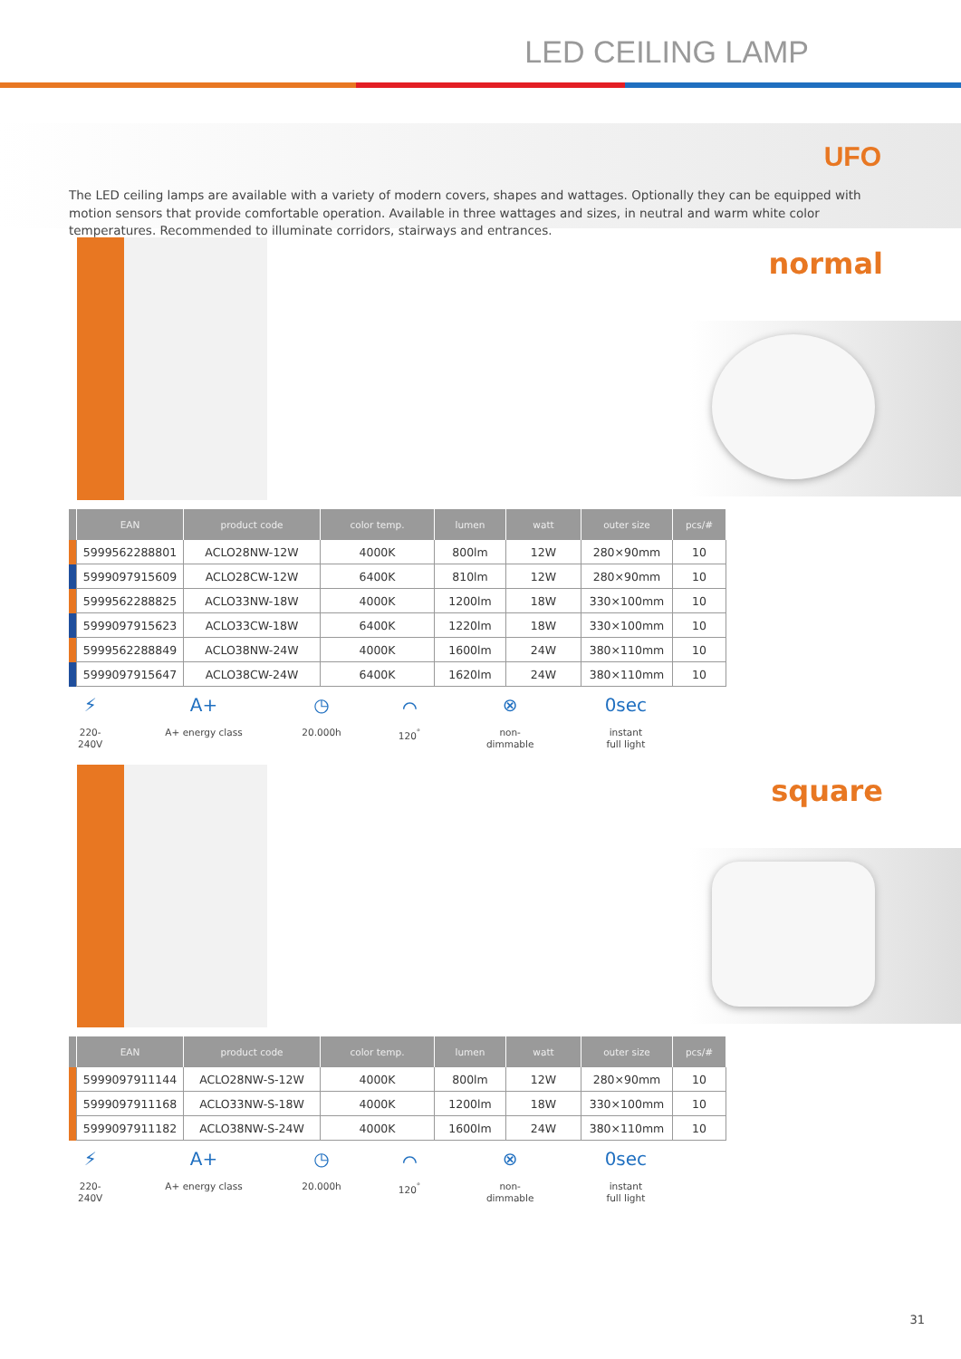LED CEILING LAMP
UFO
The LED ceiling lamps are available with a variety of modern covers, shapes and wattages. Optionally they can be equipped with motion sensors that provide comfortable operation. Available in three wattages and sizes, in neutral and warm white color temperatures. Recommended to illuminate corridors, stairways and entrances.
normal
| | EAN | product code | color temp. | lumen | watt | outer size | pcs/# |
| --- | --- | --- | --- | --- | --- | --- | --- |
| | 5999562288801 | ACLO28NW-12W | 4000K | 800lm | 12W | 280×90mm | 10 |
| | 5999097915609 | ACLO28CW-12W | 6400K | 810lm | 12W | 280×90mm | 10 |
| | 5999562288825 | ACLO33NW-18W | 4000K | 1200lm | 18W | 330×100mm | 10 |
| | 5999097915623 | ACLO33CW-18W | 6400K | 1220lm | 18W | 330×100mm | 10 |
| | 5999562288849 | ACLO38NW-24W | 4000K | 1600lm | 24W | 380×110mm | 10 |
| | 5999097915647 | ACLO38CW-24W | 6400K | 1620lm | 24W | 380×110mm | 10 |
⚡
220-240V
A+
A+ energy class
◷
20.000h
⌒
120<sup>°</sup>
⊗
non-
dimmable
0sec
instant
full light
square
| | EAN | product code | color temp. | lumen | watt | outer size | pcs/# |
| --- | --- | --- | --- | --- | --- | --- | --- |
| | 5999097911144 | ACLO28NW-S-12W | 4000K | 800lm | 12W | 280×90mm | 10 |
| | 5999097911168 | ACLO33NW-S-18W | 4000K | 1200lm | 18W | 330×100mm | 10 |
| | 5999097911182 | ACLO38NW-S-24W | 4000K | 1600lm | 24W | 380×110mm | 10 |
⚡
220-240V
A+
A+ energy class
◷
20.000h
⌒
120<sup>°</sup>
⊗
non-
dimmable
0sec
instant
full light
31